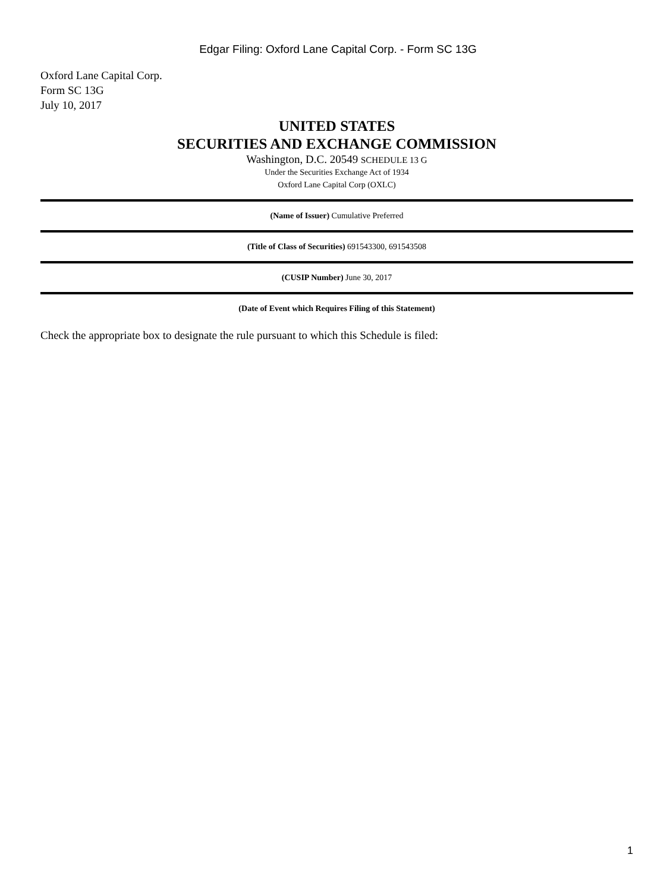Edgar Filing: Oxford Lane Capital Corp. - Form SC 13G
Oxford Lane Capital Corp.
Form SC 13G
July 10, 2017
UNITED STATES
SECURITIES AND EXCHANGE COMMISSION
Washington, D.C. 20549 SCHEDULE 13 G
Under the Securities Exchange Act of 1934
Oxford Lane Capital Corp (OXLC)
(Name of Issuer) Cumulative Preferred
(Title of Class of Securities) 691543300, 691543508
(CUSIP Number) June 30, 2017
(Date of Event which Requires Filing of this Statement)
Check the appropriate box to designate the rule pursuant to which this Schedule is filed:
1